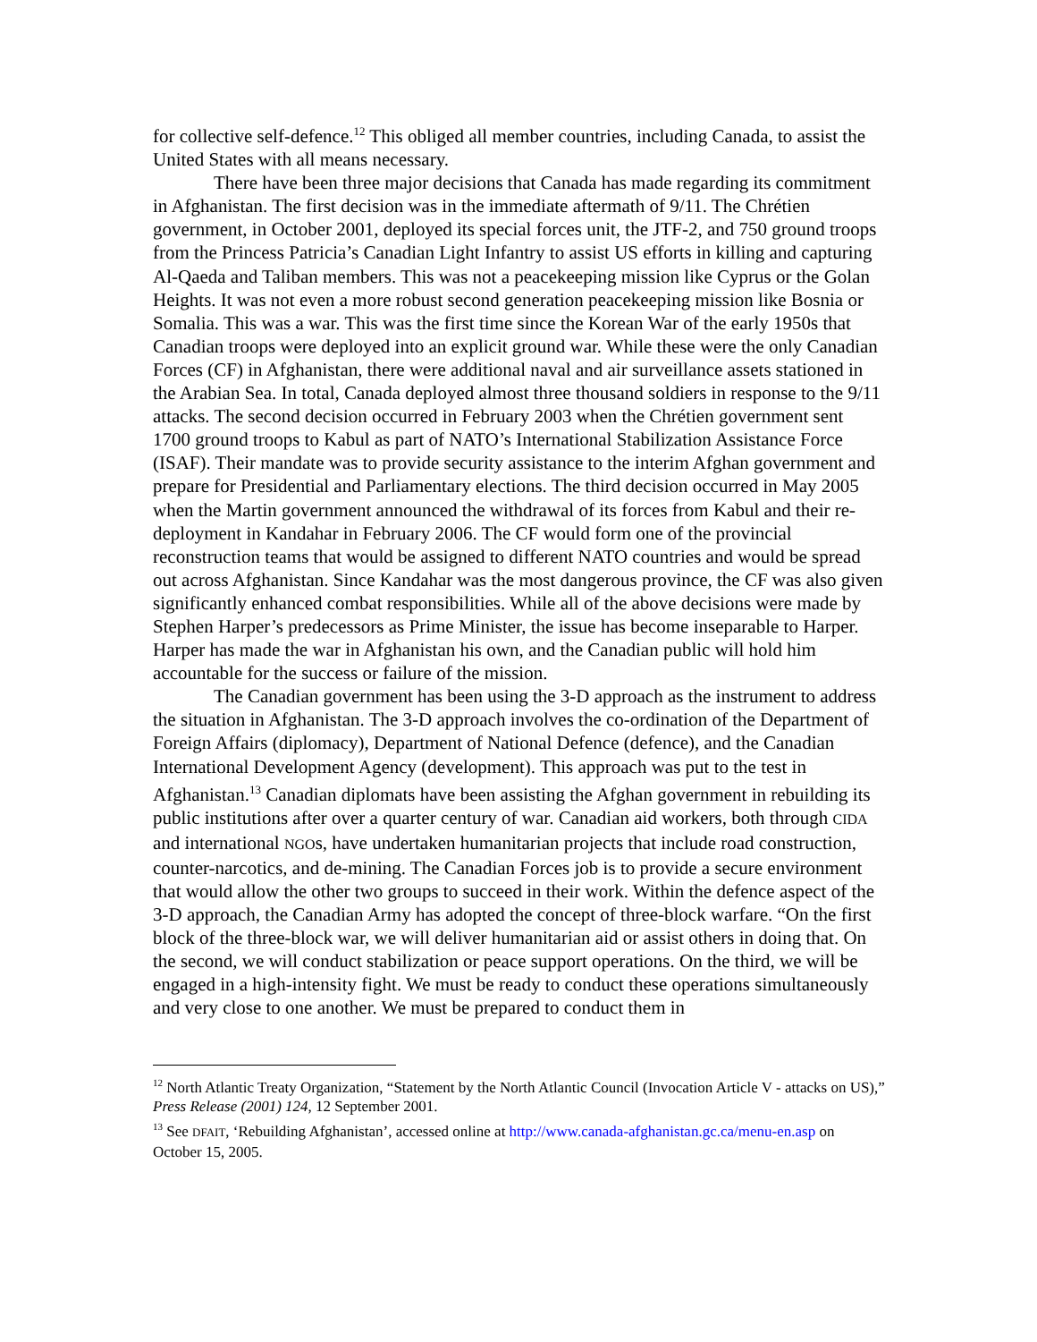for collective self-defence.<sup>12</sup> This obliged all member countries, including Canada, to assist the United States with all means necessary.
There have been three major decisions that Canada has made regarding its commitment in Afghanistan. The first decision was in the immediate aftermath of 9/11. The Chrétien government, in October 2001, deployed its special forces unit, the JTF-2, and 750 ground troops from the Princess Patricia’s Canadian Light Infantry to assist US efforts in killing and capturing Al-Qaeda and Taliban members. This was not a peacekeeping mission like Cyprus or the Golan Heights. It was not even a more robust second generation peacekeeping mission like Bosnia or Somalia. This was a war. This was the first time since the Korean War of the early 1950s that Canadian troops were deployed into an explicit ground war. While these were the only Canadian Forces (CF) in Afghanistan, there were additional naval and air surveillance assets stationed in the Arabian Sea. In total, Canada deployed almost three thousand soldiers in response to the 9/11 attacks. The second decision occurred in February 2003 when the Chrétien government sent 1700 ground troops to Kabul as part of NATO’s International Stabilization Assistance Force (ISAF). Their mandate was to provide security assistance to the interim Afghan government and prepare for Presidential and Parliamentary elections. The third decision occurred in May 2005 when the Martin government announced the withdrawal of its forces from Kabul and their re-deployment in Kandahar in February 2006. The CF would form one of the provincial reconstruction teams that would be assigned to different NATO countries and would be spread out across Afghanistan. Since Kandahar was the most dangerous province, the CF was also given significantly enhanced combat responsibilities. While all of the above decisions were made by Stephen Harper’s predecessors as Prime Minister, the issue has become inseparable to Harper. Harper has made the war in Afghanistan his own, and the Canadian public will hold him accountable for the success or failure of the mission.
The Canadian government has been using the 3-D approach as the instrument to address the situation in Afghanistan. The 3-D approach involves the co-ordination of the Department of Foreign Affairs (diplomacy), Department of National Defence (defence), and the Canadian International Development Agency (development). This approach was put to the test in Afghanistan.<sup>13</sup> Canadian diplomats have been assisting the Afghan government in rebuilding its public institutions after over a quarter century of war. Canadian aid workers, both through CIDA and international NGOs, have undertaken humanitarian projects that include road construction, counter-narcotics, and de-mining. The Canadian Forces job is to provide a secure environment that would allow the other two groups to succeed in their work. Within the defence aspect of the 3-D approach, the Canadian Army has adopted the concept of three-block warfare. “On the first block of the three-block war, we will deliver humanitarian aid or assist others in doing that. On the second, we will conduct stabilization or peace support operations. On the third, we will be engaged in a high-intensity fight. We must be ready to conduct these operations simultaneously and very close to one another. We must be prepared to conduct them in
<sup>12</sup> North Atlantic Treaty Organization, “Statement by the North Atlantic Council (Invocation Article V - attacks on US),” Press Release (2001) 124, 12 September 2001.
<sup>13</sup> See DFAIT, ‘Rebuilding Afghanistan’, accessed online at http://www.canada-afghanistan.gc.ca/menu-en.asp on October 15, 2005.